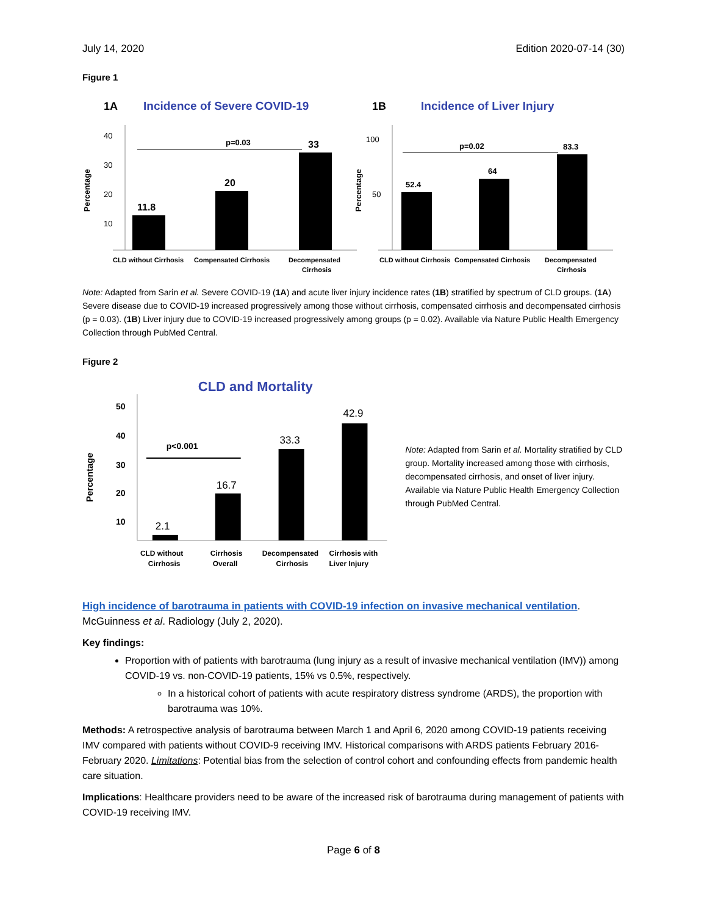July 14, 2020 Edition 2020-07-14 (30)
Figure 1
1A
Incidence of Severe COVID-19
Percentage
40
30
20
10
p=0.03
11.8
20
33
CLD without Cirrhosis
Compensated Cirrhosis
Decompensated
Cirrhosis
1B
Incidence of Liver Injury
Percentage
100
50
p=0.02
52.4
64
83.3
CLD without Cirrhosis
Compensated Cirrhosis
Decompensated
Cirrhosis
Note: Adapted from Sarin et al. Severe COVID-19 (1A) and acute liver injury incidence rates (1B) stratified by spectrum of CLD groups. (1A) Severe disease due to COVID-19 increased progressively among those without cirrhosis, compensated cirrhosis and decompensated cirrhosis (p = 0.03). (1B) Liver injury due to COVID-19 increased progressively among groups (p = 0.02). Available via Nature Public Health Emergency Collection through PubMed Central.
Figure 2
CLD and Mortality
Percentage
50
40
30
20
10
p<0.001
2.1
16.7
33.3
42.9
CLD without
Cirrhosis
Cirrhosis
Overall
Decompensated
Cirrhosis
Cirrhosis with
Liver Injury
Note: Adapted from Sarin et al. Mortality stratified by CLD group. Mortality increased among those with cirrhosis, decompensated cirrhosis, and onset of liver injury. Available via Nature Public Health Emergency Collection through PubMed Central.
High incidence of barotrauma in patients with COVID-19 infection on invasive mechanical ventilation.
McGuinness et al. Radiology (July 2, 2020).
Key findings:
Proportion with of patients with barotrauma (lung injury as a result of invasive mechanical ventilation (IMV)) among COVID-19 vs. non-COVID-19 patients, 15% vs 0.5%, respectively.
In a historical cohort of patients with acute respiratory distress syndrome (ARDS), the proportion with barotrauma was 10%.
Methods: A retrospective analysis of barotrauma between March 1 and April 6, 2020 among COVID-19 patients receiving IMV compared with patients without COVID-9 receiving IMV. Historical comparisons with ARDS patients February 2016-February 2020. Limitations: Potential bias from the selection of control cohort and confounding effects from pandemic health care situation.
Implications: Healthcare providers need to be aware of the increased risk of barotrauma during management of patients with COVID-19 receiving IMV.
Page 6 of 8